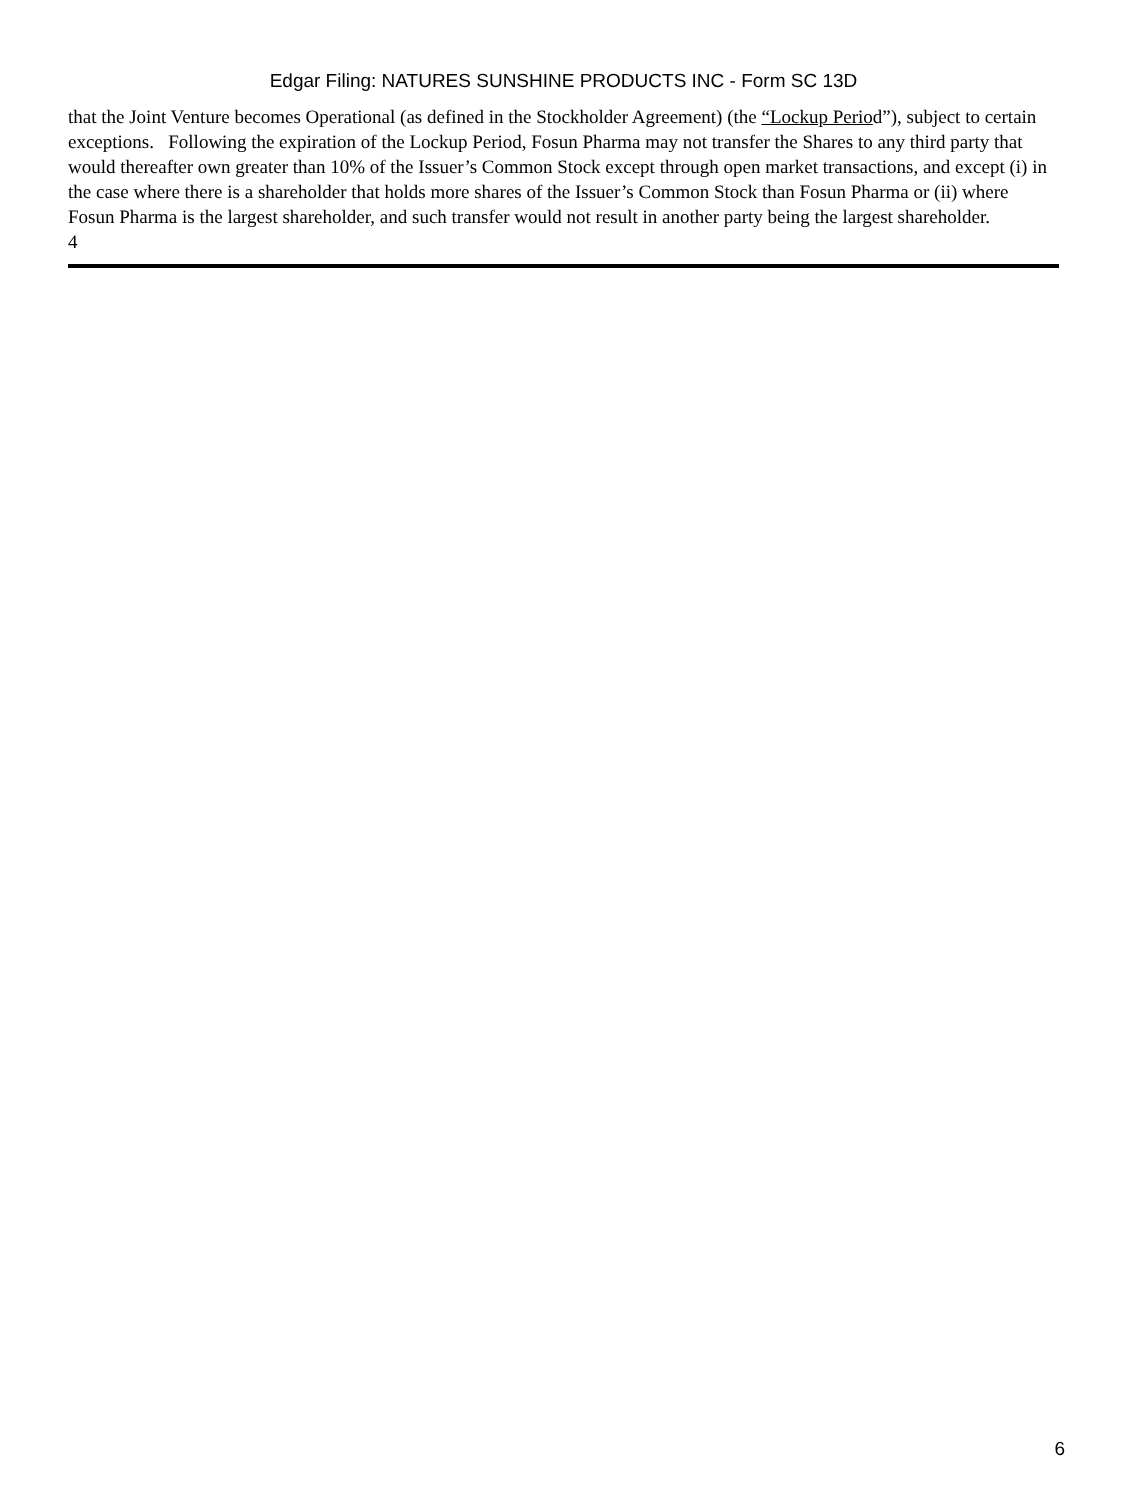Edgar Filing: NATURES SUNSHINE PRODUCTS INC - Form SC 13D
that the Joint Venture becomes Operational (as defined in the Stockholder Agreement) (the “Lockup Period”), subject to certain exceptions. Following the expiration of the Lockup Period, Fosun Pharma may not transfer the Shares to any third party that would thereafter own greater than 10% of the Issuer’s Common Stock except through open market transactions, and except (i) in the case where there is a shareholder that holds more shares of the Issuer’s Common Stock than Fosun Pharma or (ii) where Fosun Pharma is the largest shareholder, and such transfer would not result in another party being the largest shareholder.
4
6